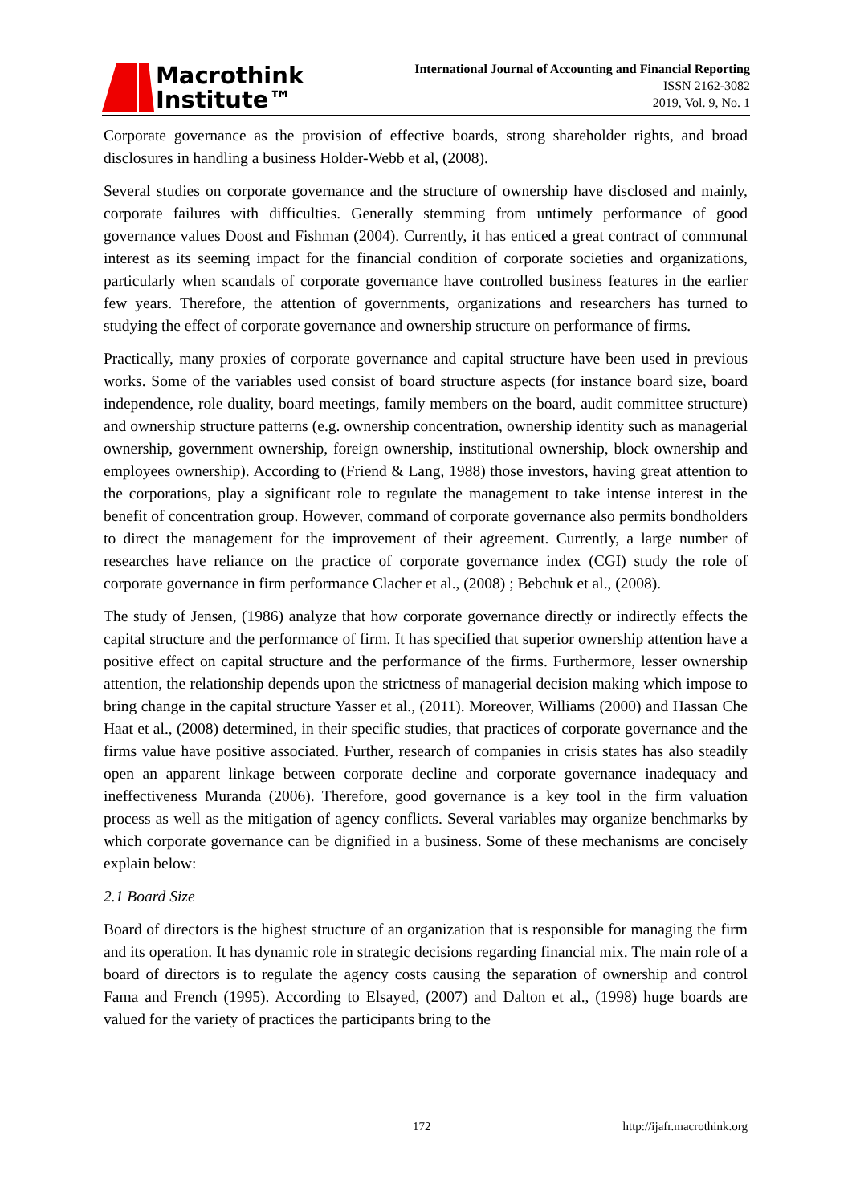Macrothink
Institute™
International Journal of Accounting and Financial Reporting
ISSN 2162-3082
2019, Vol. 9, No. 1
Corporate governance as the provision of effective boards, strong shareholder rights, and broad disclosures in handling a business Holder-Webb et al, (2008).
Several studies on corporate governance and the structure of ownership have disclosed and mainly, corporate failures with difficulties. Generally stemming from untimely performance of good governance values Doost and Fishman (2004). Currently, it has enticed a great contract of communal interest as its seeming impact for the financial condition of corporate societies and organizations, particularly when scandals of corporate governance have controlled business features in the earlier few years. Therefore, the attention of governments, organizations and researchers has turned to studying the effect of corporate governance and ownership structure on performance of firms.
Practically, many proxies of corporate governance and capital structure have been used in previous works. Some of the variables used consist of board structure aspects (for instance board size, board independence, role duality, board meetings, family members on the board, audit committee structure) and ownership structure patterns (e.g. ownership concentration, ownership identity such as managerial ownership, government ownership, foreign ownership, institutional ownership, block ownership and employees ownership). According to (Friend & Lang, 1988) those investors, having great attention to the corporations, play a significant role to regulate the management to take intense interest in the benefit of concentration group. However, command of corporate governance also permits bondholders to direct the management for the improvement of their agreement. Currently, a large number of researches have reliance on the practice of corporate governance index (CGI) study the role of corporate governance in firm performance Clacher et al., (2008) ; Bebchuk et al., (2008).
The study of Jensen, (1986) analyze that how corporate governance directly or indirectly effects the capital structure and the performance of firm. It has specified that superior ownership attention have a positive effect on capital structure and the performance of the firms. Furthermore, lesser ownership attention, the relationship depends upon the strictness of managerial decision making which impose to bring change in the capital structure Yasser et al., (2011). Moreover, Williams (2000) and Hassan Che Haat et al., (2008) determined, in their specific studies, that practices of corporate governance and the firms value have positive associated. Further, research of companies in crisis states has also steadily open an apparent linkage between corporate decline and corporate governance inadequacy and ineffectiveness Muranda (2006). Therefore, good governance is a key tool in the firm valuation process as well as the mitigation of agency conflicts. Several variables may organize benchmarks by which corporate governance can be dignified in a business. Some of these mechanisms are concisely explain below:
2.1 Board Size
Board of directors is the highest structure of an organization that is responsible for managing the firm and its operation. It has dynamic role in strategic decisions regarding financial mix. The main role of a board of directors is to regulate the agency costs causing the separation of ownership and control Fama and French (1995). According to Elsayed, (2007) and Dalton et al., (1998) huge boards are valued for the variety of practices the participants bring to the
172 http://ijafr.macrothink.org